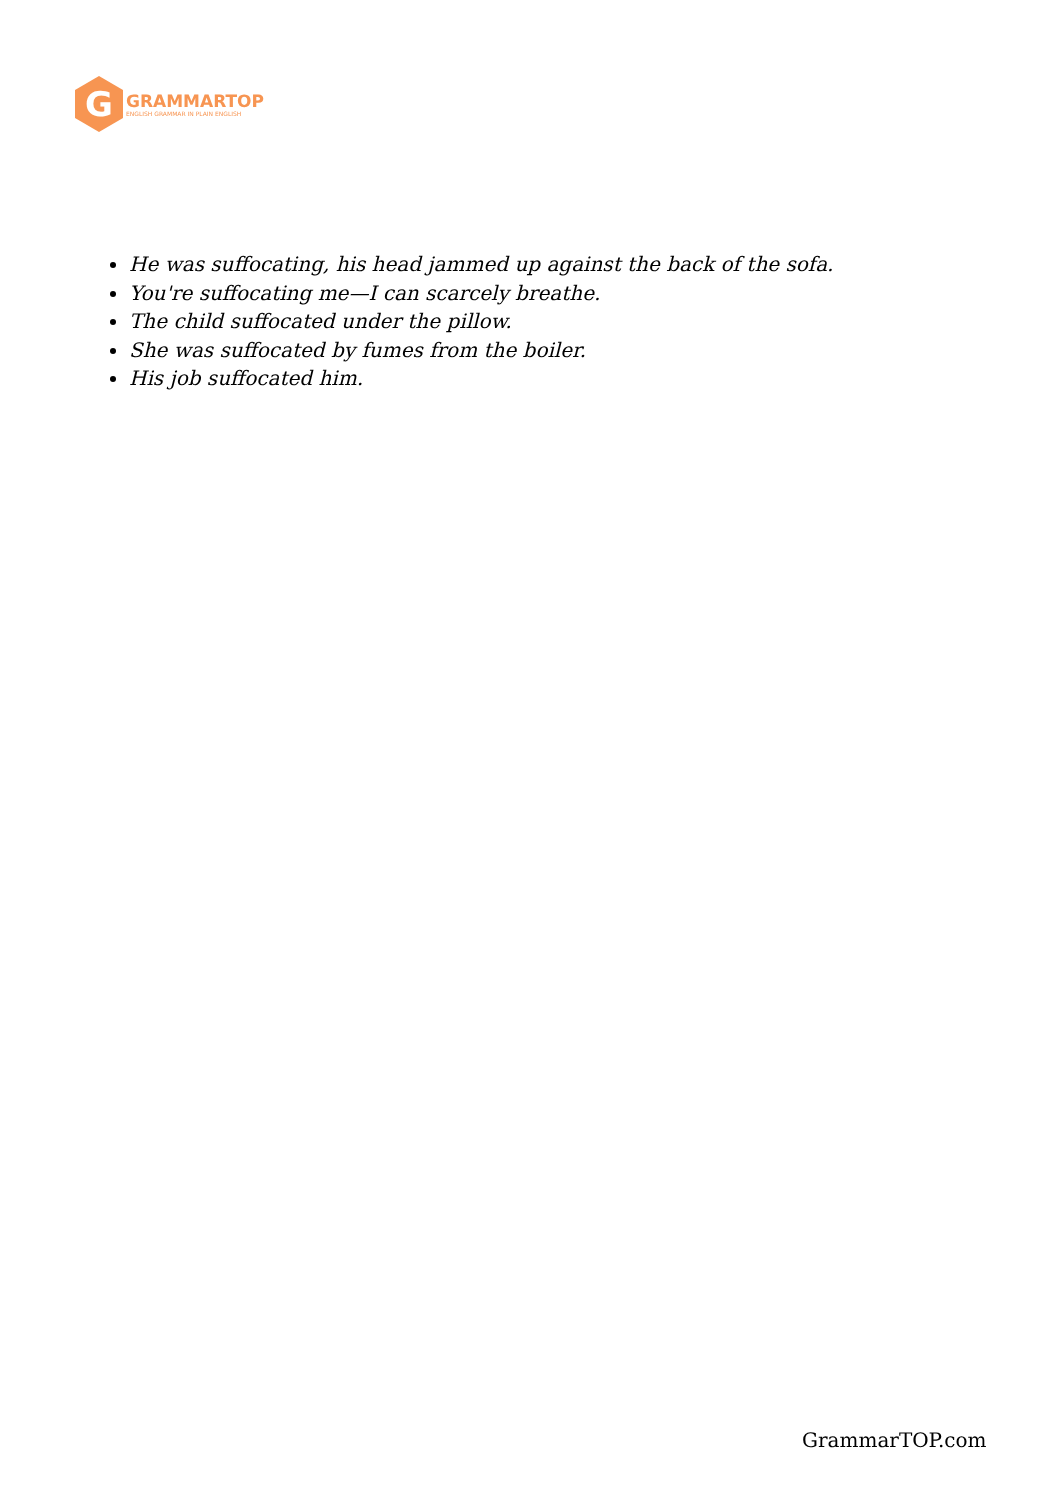G
GRAMMARTOP
ENGLISH GRAMMAR IN PLAIN ENGLISH
He was suffocating, his head jammed up against the back of the sofa.
You're suffocating me—I can scarcely breathe.
The child suffocated under the pillow.
She was suffocated by fumes from the boiler.
His job suffocated him.
GrammarTOP.com